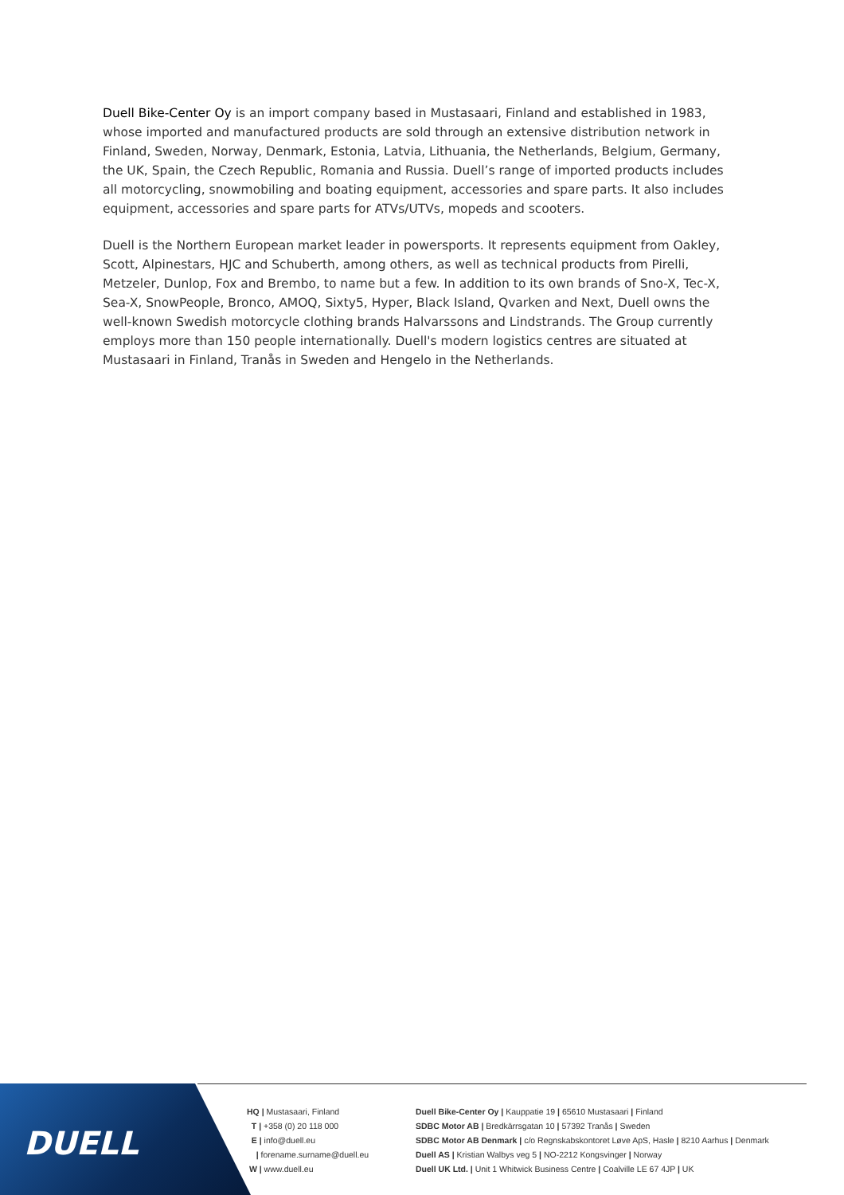Duell Bike-Center Oy is an import company based in Mustasaari, Finland and established in 1983, whose imported and manufactured products are sold through an extensive distribution network in Finland, Sweden, Norway, Denmark, Estonia, Latvia, Lithuania, the Netherlands, Belgium, Germany, the UK, Spain, the Czech Republic, Romania and Russia. Duell’s range of imported products includes all motorcycling, snowmobiling and boating equipment, accessories and spare parts. It also includes equipment, accessories and spare parts for ATVs/UTVs, mopeds and scooters.
Duell is the Northern European market leader in powersports. It represents equipment from Oakley, Scott, Alpinestars, HJC and Schuberth, among others, as well as technical products from Pirelli, Metzeler, Dunlop, Fox and Brembo, to name but a few. In addition to its own brands of Sno-X, Tec-X, Sea-X, SnowPeople, Bronco, AMOQ, Sixty5, Hyper, Black Island, Qvarken and Next, Duell owns the well-known Swedish motorcycle clothing brands Halvarssons and Lindstrands. The Group currently employs more than 150 people internationally. Duell's modern logistics centres are situated at Mustasaari in Finland, Tranås in Sweden and Hengelo in the Netherlands.
DUELL
HQ | Mustasaari, Finland
T | +358 (0) 20 118 000
E | info@duell.eu
| forename.surname@duell.eu
W | www.duell.eu
Duell Bike-Center Oy | Kauppatie 19 | 65610 Mustasaari | Finland
SDBC Motor AB | Bredkärrsgatan 10 | 57392 Tranås | Sweden
SDBC Motor AB Denmark | c/o Regnskabskontoret Løve ApS, Hasle | 8210 Aarhus | Denmark
Duell AS | Kristian Walbys veg 5 | NO-2212 Kongsvinger | Norway
Duell UK Ltd. | Unit 1 Whitwick Business Centre | Coalville LE 67 4JP | UK